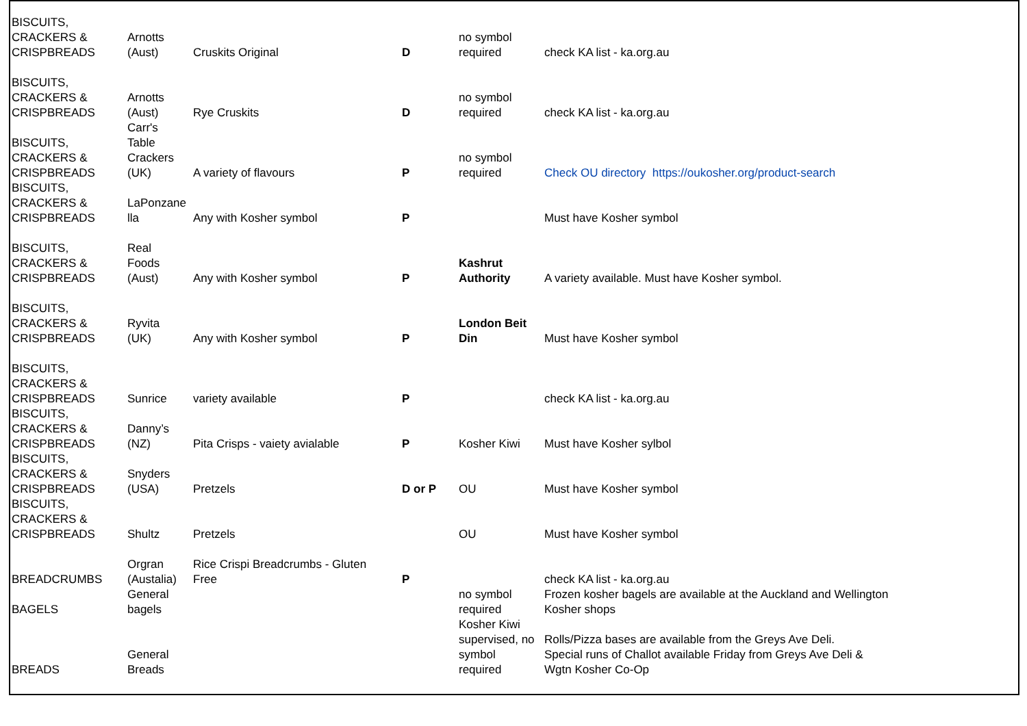| BISCUITS, CRACKERS & CRISPBREADS | Arnotts (Aust) | Cruskits Original | D | no symbol required | check KA list - ka.org.au |
| BISCUITS, CRACKERS & CRISPBREADS | Arnotts (Aust) | Rye Cruskits | D | no symbol required | check KA list - ka.org.au |
| BISCUITS, CRACKERS & CRISPBREADS | Carr's Table Crackers (UK) | A variety of flavours | P | no symbol required | Check OU directory https://oukosher.org/product-search |
| BISCUITS, CRACKERS & CRISPBREADS | LaPonzane lla | Any with Kosher symbol | P | | Must have Kosher symbol |
| BISCUITS, CRACKERS & CRISPBREADS | Real Foods (Aust) | Any with Kosher symbol | P | Kashrut Authority | A variety available. Must have Kosher symbol. |
| BISCUITS, CRACKERS & CRISPBREADS | Ryvita (UK) | Any with Kosher symbol | P | London Beit Din | Must have Kosher symbol |
| BISCUITS, CRACKERS & CRISPBREADS | Sunrice | variety available | P | | check KA list - ka.org.au |
| BISCUITS, CRACKERS & CRISPBREADS | Danny’s (NZ) | Pita Crisps - vaiety avialable | P | Kosher Kiwi | Must have Kosher sylbol |
| BISCUITS, CRACKERS & CRISPBREADS | Snyders (USA) | Pretzels | D or P | OU | Must have Kosher symbol |
| BISCUITS, CRACKERS & CRISPBREADS | Shultz | Pretzels | | OU | Must have Kosher symbol |
| BREADCRUMBS | Orgran (Austalia) | Rice Crispi Breadcrumbs - Gluten Free | P | | check KA list - ka.org.au |
| BAGELS | General bagels | | | no symbol required | Frozen kosher bagels are available at the Auckland and Wellington Kosher shops |
| BREADS | General Breads | | | Kosher Kiwi supervised, no symbol required | Rolls/Pizza bases are available from the Greys Ave Deli. Special runs of Challot available Friday from Greys Ave Deli & Wgtn Kosher Co-Op |